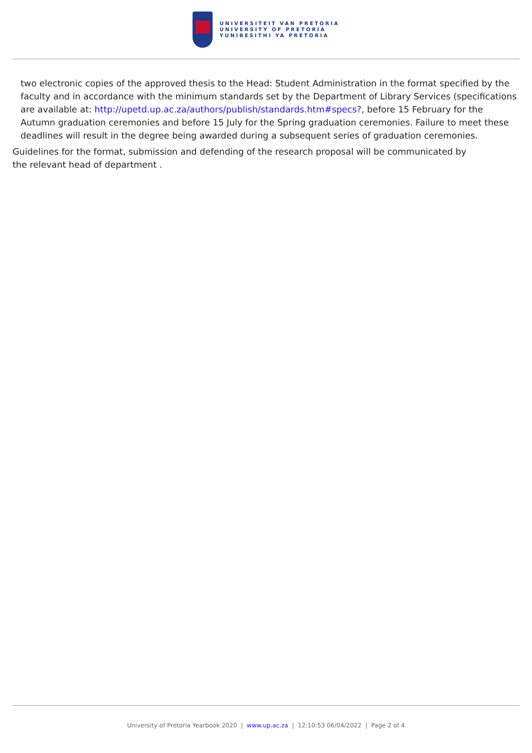UNIVERSITEIT VAN PRETORIA
UNIVERSITY OF PRETORIA
YUNIBESITHI YA PRETORIA
two electronic copies of the approved thesis to the Head: Student Administration in the format specified by the faculty and in accordance with the minimum standards set by the Department of Library Services (specifications are available at: http://upetd.up.ac.za/authors/publish/standards.htm#specs?, before 15 February for the Autumn graduation ceremonies and before 15 July for the Spring graduation ceremonies. Failure to meet these deadlines will result in the degree being awarded during a subsequent series of graduation ceremonies.
Guidelines for the format, submission and defending of the research proposal will be communicated by
the relevant head of department .
University of Pretoria Yearbook 2020 | www.up.ac.za | 12:10:53 06/04/2022 | Page 2 of 4